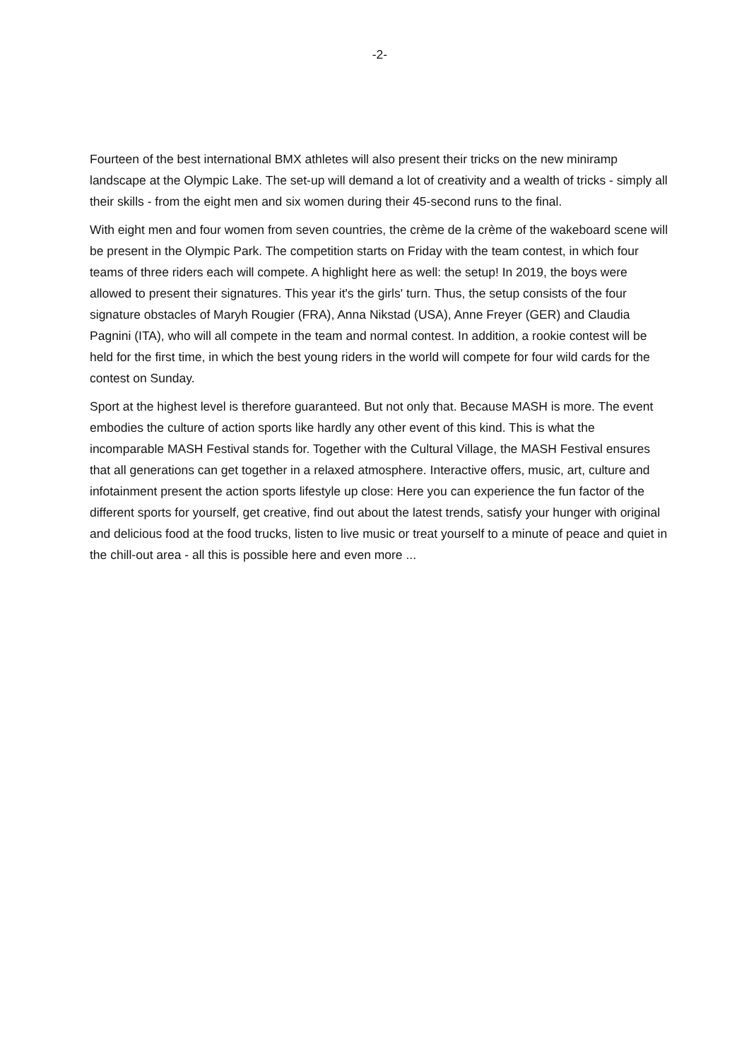-2-
Fourteen of the best international BMX athletes will also present their tricks on the new miniramp landscape at the Olympic Lake. The set-up will demand a lot of creativity and a wealth of tricks - simply all their skills - from the eight men and six women during their 45-second runs to the final.
With eight men and four women from seven countries, the crème de la crème of the wakeboard scene will be present in the Olympic Park. The competition starts on Friday with the team contest, in which four teams of three riders each will compete. A highlight here as well: the setup! In 2019, the boys were allowed to present their signatures. This year it's the girls' turn. Thus, the setup consists of the four signature obstacles of Maryh Rougier (FRA), Anna Nikstad (USA), Anne Freyer (GER) and Claudia Pagnini (ITA), who will all compete in the team and normal contest. In addition, a rookie contest will be held for the first time, in which the best young riders in the world will compete for four wild cards for the contest on Sunday.
Sport at the highest level is therefore guaranteed. But not only that. Because MASH is more. The event embodies the culture of action sports like hardly any other event of this kind. This is what the incomparable MASH Festival stands for. Together with the Cultural Village, the MASH Festival ensures that all generations can get together in a relaxed atmosphere. Interactive offers, music, art, culture and infotainment present the action sports lifestyle up close: Here you can experience the fun factor of the different sports for yourself, get creative, find out about the latest trends, satisfy your hunger with original and delicious food at the food trucks, listen to live music or treat yourself to a minute of peace and quiet in the chill-out area - all this is possible here and even more ...